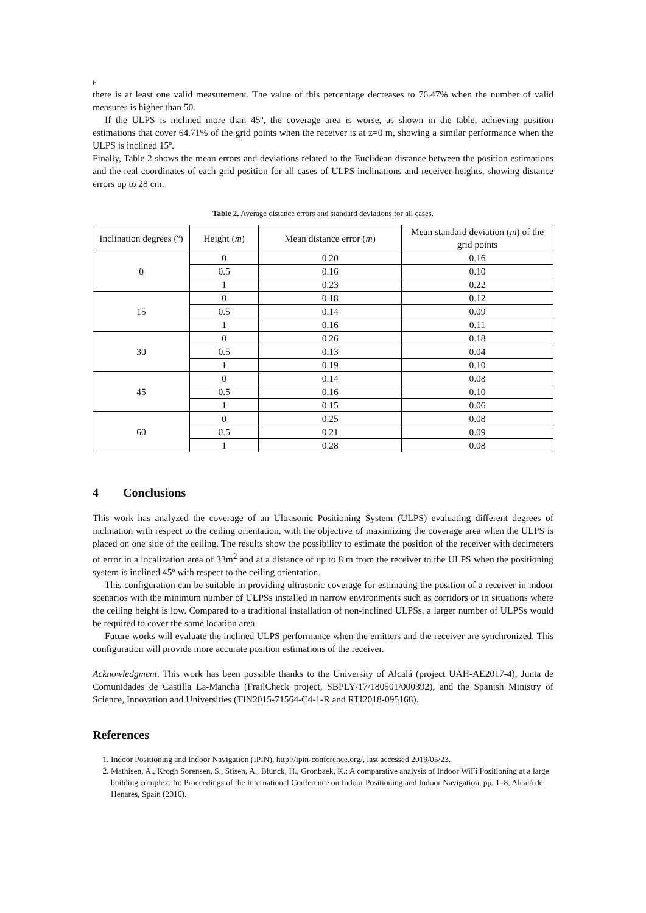6
there is at least one valid measurement. The value of this percentage decreases to 76.47% when the number of valid measures is higher than 50.
If the ULPS is inclined more than 45º, the coverage area is worse, as shown in the table, achieving position estimations that cover 64.71% of the grid points when the receiver is at z=0 m, showing a similar performance when the ULPS is inclined 15º.
Finally, Table 2 shows the mean errors and deviations related to the Euclidean distance between the position estimations and the real coordinates of each grid position for all cases of ULPS inclinations and receiver heights, showing distance errors up to 28 cm.
Table 2. Average distance errors and standard deviations for all cases.
| Inclination degrees (º) | Height ( m ) | Mean distance error ( m ) | Mean standard deviation ( m ) of the grid points |
| --- | --- | --- | --- |
| 0 | 0 | 0.20 | 0.16 |
| | 0.5 | 0.16 | 0.10 |
| | 1 | 0.23 | 0.22 |
| 15 | 0 | 0.18 | 0.12 |
| | 0.5 | 0.14 | 0.09 |
| | 1 | 0.16 | 0.11 |
| 30 | 0 | 0.26 | 0.18 |
| | 0.5 | 0.13 | 0.04 |
| | 1 | 0.19 | 0.10 |
| 45 | 0 | 0.14 | 0.08 |
| | 0.5 | 0.16 | 0.10 |
| | 1 | 0.15 | 0.06 |
| 60 | 0 | 0.25 | 0.08 |
| | 0.5 | 0.21 | 0.09 |
| | 1 | 0.28 | 0.08 |
4 Conclusions
This work has analyzed the coverage of an Ultrasonic Positioning System (ULPS) evaluating different degrees of inclination with respect to the ceiling orientation, with the objective of maximizing the coverage area when the ULPS is placed on one side of the ceiling. The results show the possibility to estimate the position of the receiver with decimeters of error in a localization area of 33m<sup>2</sup> and at a distance of up to 8 m from the receiver to the ULPS when the positioning system is inclined 45º with respect to the ceiling orientation.
This configuration can be suitable in providing ultrasonic coverage for estimating the position of a receiver in indoor scenarios with the minimum number of ULPSs installed in narrow environments such as corridors or in situations where the ceiling height is low. Compared to a traditional installation of non-inclined ULPSs, a larger number of ULPSs would be required to cover the same location area.
Future works will evaluate the inclined ULPS performance when the emitters and the receiver are synchronized. This configuration will provide more accurate position estimations of the receiver.
Acknowledgment. This work has been possible thanks to the University of Alcalá (project UAH-AE2017-4), Junta de Comunidades de Castilla La-Mancha (FrailCheck project, SBPLY/17/180501/000392), and the Spanish Ministry of Science, Innovation and Universities (TIN2015-71564-C4-1-R and RTI2018-095168).
References
1. Indoor Positioning and Indoor Navigation (IPIN), http://ipin-conference.org/, last accessed 2019/05/23.
2. Mathisen, A., Krogh Sorensen, S., Stisen, A., Blunck, H., Gronbaek, K.: A comparative analysis of Indoor WiFi Positioning at a large building complex. In: Proceedings of the International Conference on Indoor Positioning and Indoor Navigation, pp. 1–8, Alcalá de Henares, Spain (2016).